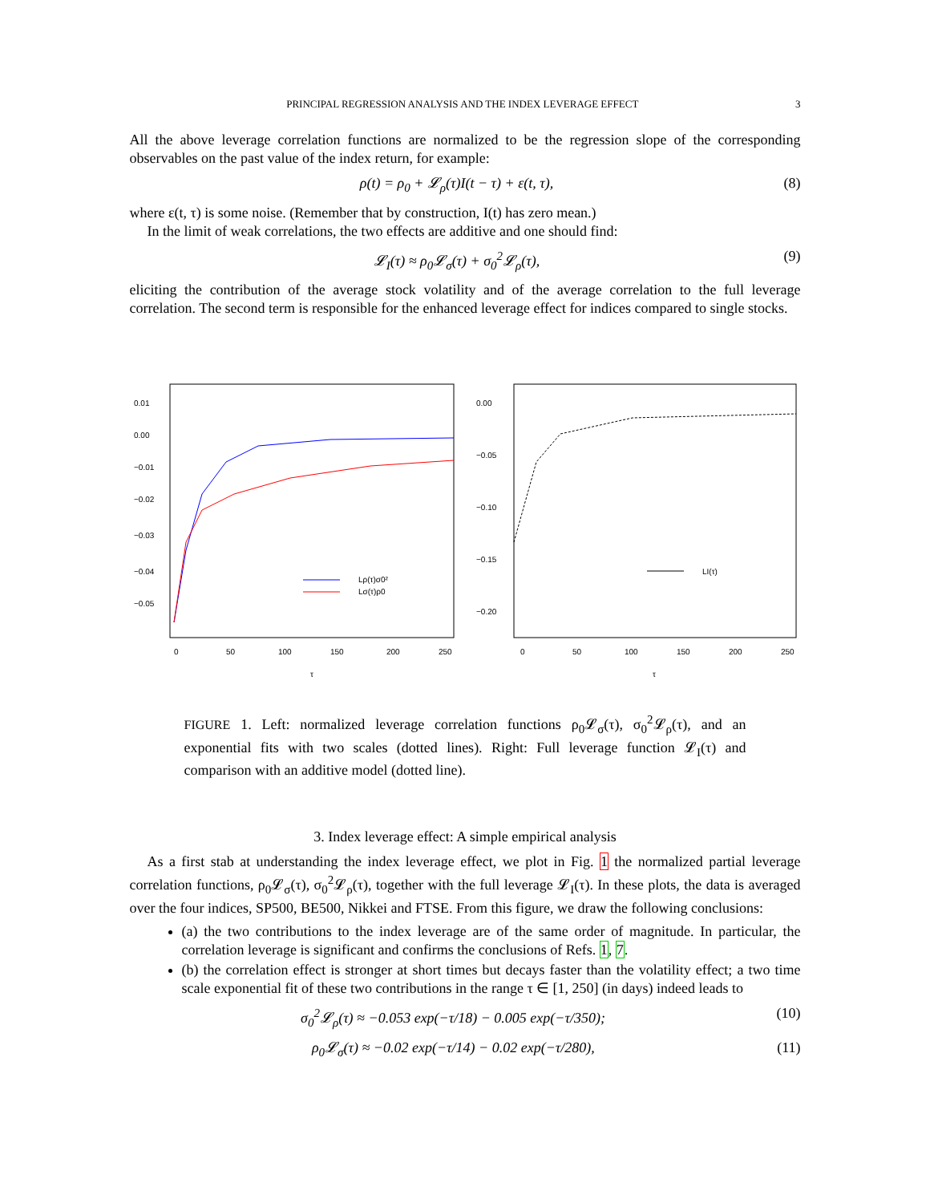PRINCIPAL REGRESSION ANALYSIS AND THE INDEX LEVERAGE EFFECT 3
All the above leverage correlation functions are normalized to be the regression slope of the corresponding observables on the past value of the index return, for example:
ρ(t) = ρ<sub>0</sub> + 𝓛<sub>ρ</sub>(τ)I(t − τ) + ε(t, τ), (8)
where ε(t, τ) is some noise. (Remember that by construction, I(t) has zero mean.)
In the limit of weak correlations, the two effects are additive and one should find:
𝓛<sub>I</sub>(τ) ≈ ρ<sub>0</sub>𝓛<sub>σ</sub>(τ) + σ<sub>0</sub><sup>2</sup>𝓛<sub>ρ</sub>(τ), (9)
eliciting the contribution of the average stock volatility and of the average correlation to the full leverage correlation. The second term is responsible for the enhanced leverage effect for indices compared to single stocks.
Lρ(τ)σ0²
Lσ(τ)ρ0
0
50
100
150
200
250
τ
0.01
0.00
−0.01
−0.02
−0.03
−0.04
−0.05
LI(τ)
0
50
100
150
200
250
τ
0.00
−0.05
−0.10
−0.15
−0.20
FIGURE 1. Left: normalized leverage correlation functions ρ<sub>0</sub>𝓛<sub>σ</sub>(τ), σ<sub>0</sub><sup>2</sup>𝓛<sub>ρ</sub>(τ), and an exponential fits with two scales (dotted lines). Right: Full leverage function 𝓛<sub>I</sub>(τ) and comparison with an additive model (dotted line).
3. Index leverage effect: A simple empirical analysis
As a first stab at understanding the index leverage effect, we plot in Fig. 1 the normalized partial leverage correlation functions, ρ<sub>0</sub>𝓛<sub>σ</sub>(τ), σ<sub>0</sub><sup>2</sup>𝓛<sub>ρ</sub>(τ), together with the full leverage 𝓛<sub>I</sub>(τ). In these plots, the data is averaged over the four indices, SP500, BE500, Nikkei and FTSE. From this figure, we draw the following conclusions:
(a) the two contributions to the index leverage are of the same order of magnitude. In particular, the correlation leverage is significant and confirms the conclusions of Refs. 1, 7.
(b) the correlation effect is stronger at short times but decays faster than the volatility effect; a two time scale exponential fit of these two contributions in the range τ ∈ [1, 250] (in days) indeed leads to
σ<sub>0</sub><sup>2</sup>𝓛<sub>ρ</sub>(τ) ≈ −0.053 exp(−τ/18) − 0.005 exp(−τ/350); (10)
ρ<sub>0</sub>𝓛<sub>σ</sub>(τ) ≈ −0.02 exp(−τ/14) − 0.02 exp(−τ/280), (11)